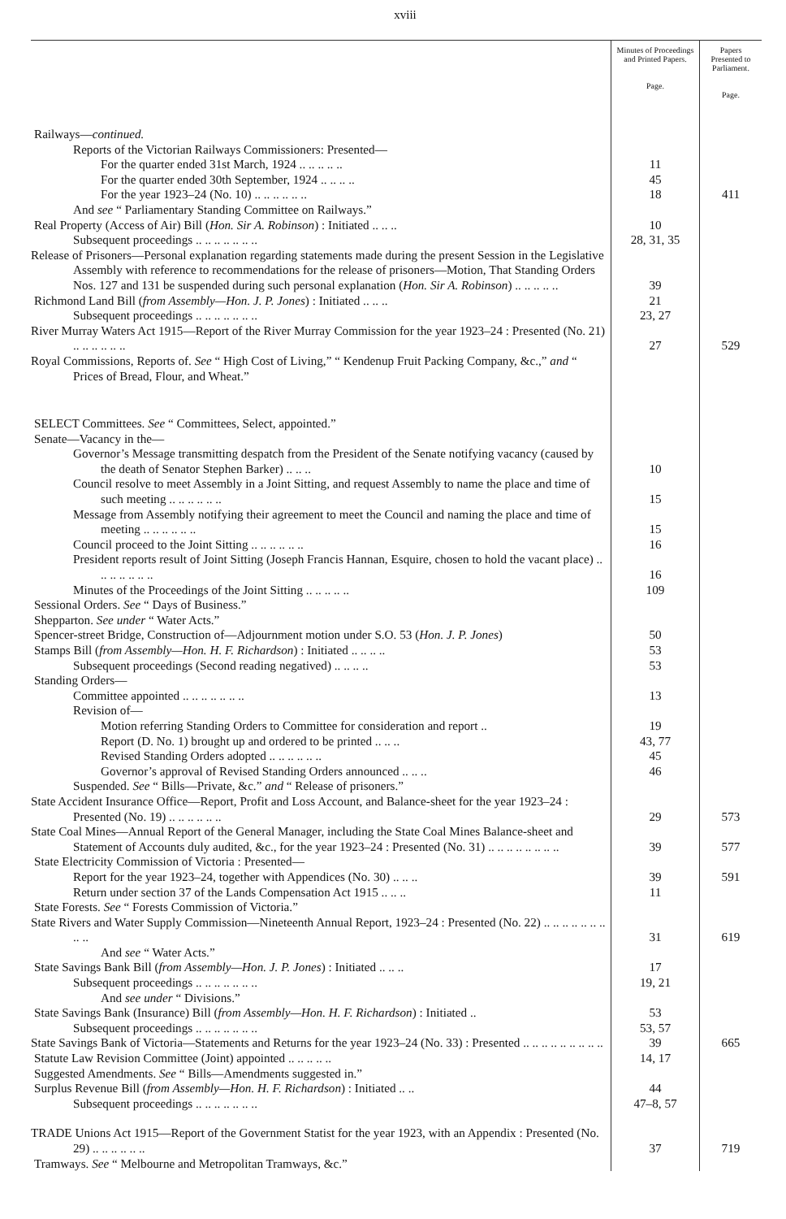xviii
| | Minutes of Proceedings and Printed Papers. Page. | Papers Presented to Parliament. Page. |
| --- | --- | --- |
| Railways— continued. | | |
| Reports of the Victorian Railways Commissioners: Presented— | | |
| For the quarter ended 31st March, 1924 .. .. .. .. .. | 11 | |
| For the quarter ended 30th September, 1924 .. .. .. .. | 45 | |
| For the year 1923–24 (No. 10) .. .. .. .. .. .. | 18 | 411 |
| And see “ Parliamentary Standing Committee on Railways.” | | |
| Real Property (Access of Air) Bill ( Hon. Sir A. Robinson ) : Initiated .. .. .. | 10 | |
| Subsequent proceedings .. .. .. .. .. .. .. | 28, 31, 35 | |
| Release of Prisoners—Personal explanation regarding statements made during the present Session in the Legislative Assembly with reference to recommendations for the release of prisoners—Motion, That Standing Orders Nos. 127 and 131 be suspended during such personal explanation ( Hon. Sir A. Robinson ) .. .. .. .. .. | 39 | |
| Richmond Land Bill ( from Assembly—Hon. J. P. Jones ) : Initiated .. .. .. | 21 | |
| Subsequent proceedings .. .. .. .. .. .. .. | 23, 27 | |
| River Murray Waters Act 1915—Report of the River Murray Commission for the year 1923–24 : Presented (No. 21) .. .. .. .. .. .. | 27 | 529 |
| Royal Commissions, Reports of. See “ High Cost of Living,” “ Kendenup Fruit Packing Company, &c.,” and “ Prices of Bread, Flour, and Wheat.” | | |
| SELECT Committees. See “ Committees, Select, appointed.” | | |
| Senate—Vacancy in the— | | |
| Governor’s Message transmitting despatch from the President of the Senate notifying vacancy (caused by the death of Senator Stephen Barker) .. .. .. | 10 | |
| Council resolve to meet Assembly in a Joint Sitting, and request Assembly to name the place and time of such meeting .. .. .. .. .. .. | 15 | |
| Message from Assembly notifying their agreement to meet the Council and naming the place and time of meeting .. .. .. .. .. .. | 15 | |
| Council proceed to the Joint Sitting .. .. .. .. .. .. | 16 | |
| President reports result of Joint Sitting (Joseph Francis Hannan, Esquire, chosen to hold the vacant place) .. .. .. .. .. .. .. | 16 | |
| Minutes of the Proceedings of the Joint Sitting .. .. .. .. .. | 109 | |
| Sessional Orders. See “ Days of Business.” | | |
| Shepparton. See under “ Water Acts.” | | |
| Spencer-street Bridge, Construction of—Adjournment motion under S.O. 53 ( Hon. J. P. Jones ) | 50 | |
| Stamps Bill ( from Assembly—Hon. H. F. Richardson ) : Initiated .. .. .. .. | 53 | |
| Subsequent proceedings (Second reading negatived) .. .. .. .. | 53 | |
| Standing Orders— | | |
| Committee appointed .. .. .. .. .. .. .. | 13 | |
| Revision of— | | |
| Motion referring Standing Orders to Committee for consideration and report .. | 19 | |
| Report (D. No. 1) brought up and ordered to be printed .. .. .. | 43, 77 | |
| Revised Standing Orders adopted .. .. .. .. .. .. | 45 | |
| Governor’s approval of Revised Standing Orders announced .. .. .. | 46 | |
| Suspended. See “ Bills—Private, &c.” and “ Release of prisoners.” | | |
| State Accident Insurance Office—Report, Profit and Loss Account, and Balance-sheet for the year 1923–24 : Presented (No. 19) .. .. .. .. .. .. | 29 | 573 |
| State Coal Mines—Annual Report of the General Manager, including the State Coal Mines Balance-sheet and Statement of Accounts duly audited, &c., for the year 1923–24 : Presented (No. 31) .. .. .. .. .. .. .. .. | 39 | 577 |
| State Electricity Commission of Victoria : Presented— | | |
| Report for the year 1923–24, together with Appendices (No. 30) .. .. .. | 39 | 591 |
| Return under section 37 of the Lands Compensation Act 1915 .. .. .. | 11 | |
| State Forests. See “ Forests Commission of Victoria.” | | |
| State Rivers and Water Supply Commission—Nineteenth Annual Report, 1923–24 : Presented (No. 22) .. .. .. .. .. .. .. .. .. | 31 | 619 |
| And see “ Water Acts.” | | |
| State Savings Bank Bill ( from Assembly—Hon. J. P. Jones ) : Initiated .. .. .. | 17 | |
| Subsequent proceedings .. .. .. .. .. .. .. | 19, 21 | |
| And see under “ Divisions.” | | |
| State Savings Bank (Insurance) Bill ( from Assembly—Hon. H. F. Richardson ) : Initiated .. | 53 | |
| Subsequent proceedings .. .. .. .. .. .. .. | 53, 57 | |
| State Savings Bank of Victoria—Statements and Returns for the year 1923–24 (No. 33) : Presented .. .. .. .. .. .. .. .. .. | 39 | 665 |
| Statute Law Revision Committee (Joint) appointed .. .. .. .. .. | 14, 17 | |
| Suggested Amendments. See “ Bills—Amendments suggested in.” | | |
| Surplus Revenue Bill ( from Assembly—Hon. H. F. Richardson ) : Initiated .. .. | 44 | |
| Subsequent proceedings .. .. .. .. .. .. .. | 47–8, 57 | |
| TRADE Unions Act 1915—Report of the Government Statist for the year 1923, with an Appendix : Presented (No. 29) .. .. .. .. .. .. | 37 | 719 |
| Tramways. See “ Melbourne and Metropolitan Tramways, &c.” | | |